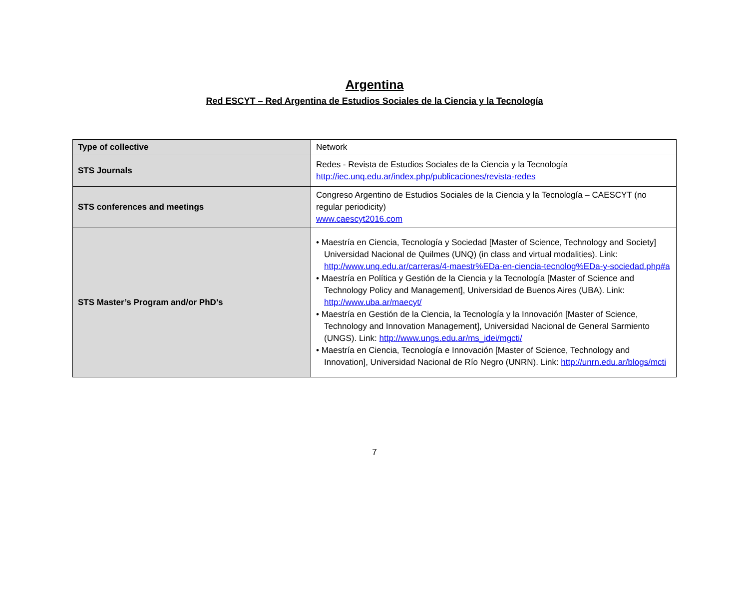Argentina
Red ESCYT – Red Argentina de Estudios Sociales de la Ciencia y la Tecnología
| Type of collective | Network |
| STS Journals | Redes - Revista de Estudios Sociales de la Ciencia y la Tecnología http://iec.unq.edu.ar/index.php/publicaciones/revista-redes |
| STS conferences and meetings | Congreso Argentino de Estudios Sociales de la Ciencia y la Tecnología – CAESCYT (no regular periodicity) www.caescyt2016.com |
| STS Master’s Program and/or PhD’s | • Maestría en Ciencia, Tecnología y Sociedad [Master of Science, Technology and Society] Universidad Nacional de Quilmes (UNQ) (in class and virtual modalities). Link: http://www.unq.edu.ar/carreras/4-maestr%EDa-en-ciencia-tecnolog%EDa-y-sociedad.php#a • Maestría en Política y Gestión de la Ciencia y la Tecnología [Master of Science and Technology Policy and Management], Universidad de Buenos Aires (UBA). Link: http://www.uba.ar/maecyt/ • Maestría en Gestión de la Ciencia, la Tecnología y la Innovación [Master of Science, Technology and Innovation Management], Universidad Nacional de General Sarmiento (UNGS). Link: http://www.ungs.edu.ar/ms_idei/mgcti/ • Maestría en Ciencia, Tecnología e Innovación [Master of Science, Technology and Innovation], Universidad Nacional de Río Negro (UNRN). Link: http://unrn.edu.ar/blogs/mcti |
7